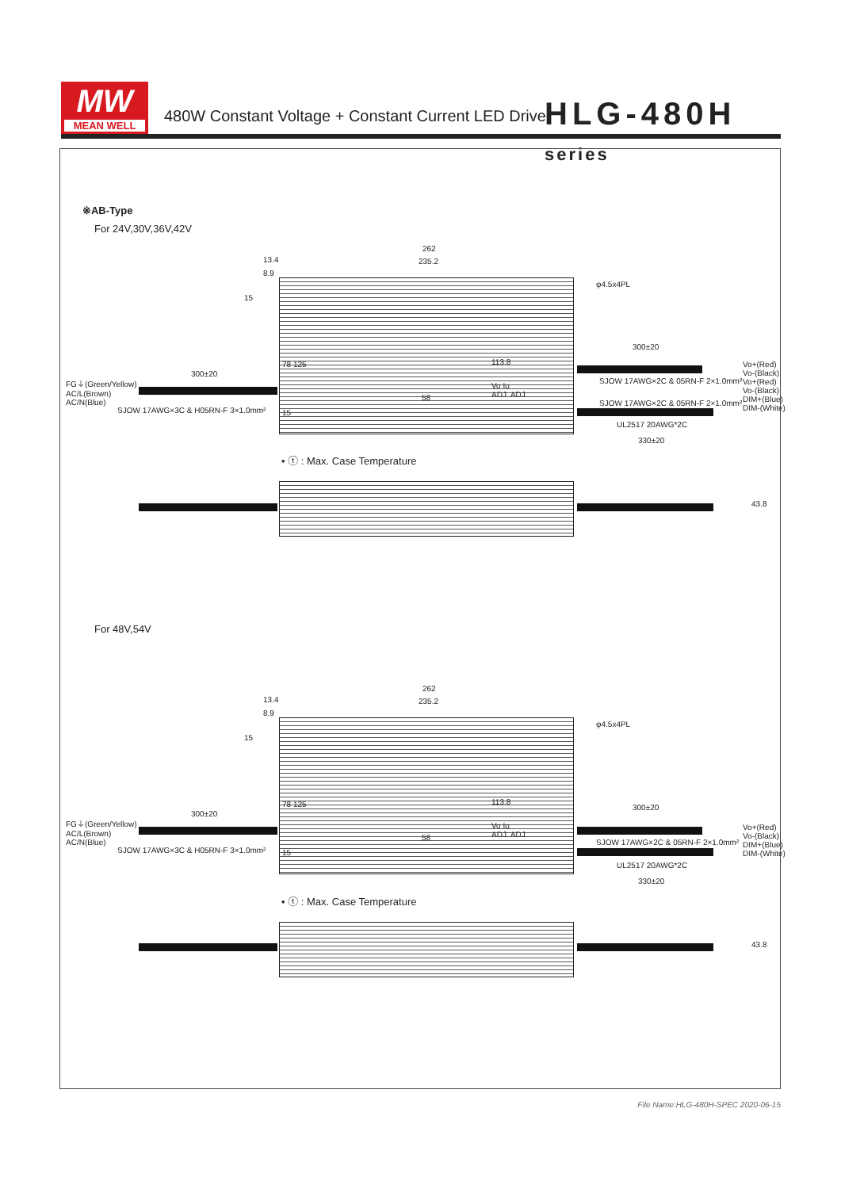MW
MEAN WELL
480W Constant Voltage + Constant Current LED Driver
HLG-480H series
※AB-Type
For 24V,30V,36V,42V
262
235.2
13.4
8.9
φ4.5x4PL
300±20
300±20
113.8
Vo Io
ADJ. ADJ.
FG⏚(Green/Yellow)
AC/L(Brown)
AC/N(Blue)
SJOW 17AWG×3C & H05RN-F 3×1.0mm²
SJOW 17AWG×2C & 05RN-F 2×1.0mm²
SJOW 17AWG×2C & 05RN-F 2×1.0mm²
Vo+(Red)
Vo-(Black)
Vo+(Red)
Vo-(Black)
DIM+(Blue)
DIM-(White)
UL2517 20AWG*2C
330±20
58
78 125
15
15
• ⓣ : Max. Case Temperature
43.8
For 48V,54V
262
235.2
13.4
8.9
φ4.5x4PL
300±20
300±20
113.8
Vo Io
ADJ. ADJ.
FG⏚(Green/Yellow)
AC/L(Brown)
AC/N(Blue)
SJOW 17AWG×3C & H05RN-F 3×1.0mm²
SJOW 17AWG×2C & 05RN-F 2×1.0mm²
Vo+(Red)
Vo-(Black)
DIM+(Blue)
DIM-(White)
UL2517 20AWG*2C
330±20
58
78 125
15
15
• ⓣ : Max. Case Temperature
43.8
File Name:HLG-480H-SPEC 2020-06-15